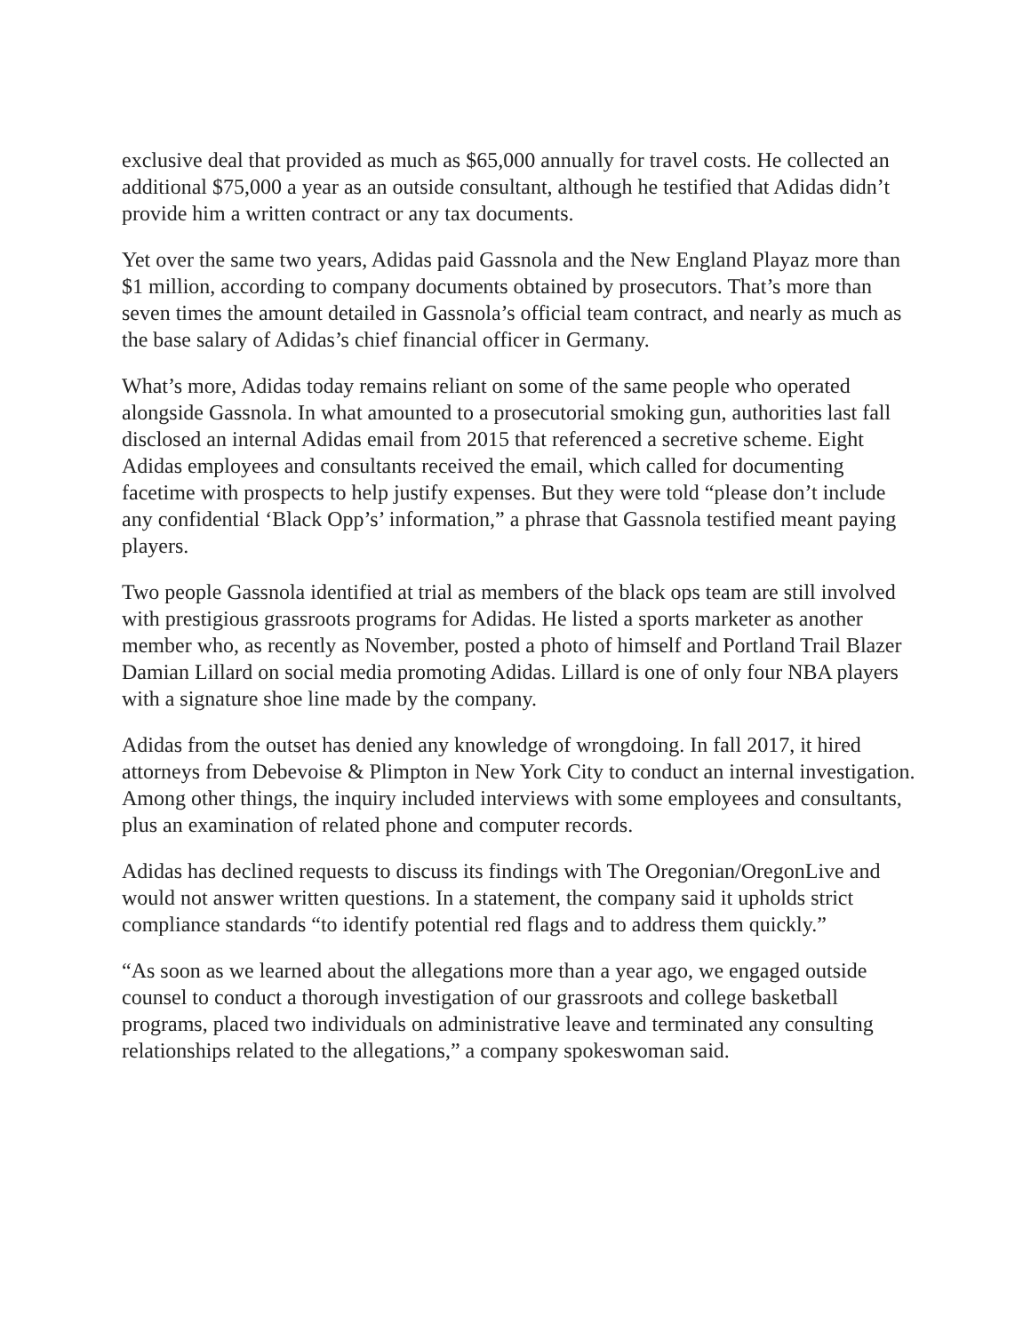exclusive deal that provided as much as $65,000 annually for travel costs. He collected an additional $75,000 a year as an outside consultant, although he testified that Adidas didn’t provide him a written contract or any tax documents.
Yet over the same two years, Adidas paid Gassnola and the New England Playaz more than $1 million, according to company documents obtained by prosecutors. That’s more than seven times the amount detailed in Gassnola’s official team contract, and nearly as much as the base salary of Adidas’s chief financial officer in Germany.
What’s more, Adidas today remains reliant on some of the same people who operated alongside Gassnola. In what amounted to a prosecutorial smoking gun, authorities last fall disclosed an internal Adidas email from 2015 that referenced a secretive scheme. Eight Adidas employees and consultants received the email, which called for documenting facetime with prospects to help justify expenses. But they were told “please don’t include any confidential ‘Black Opp’s’ information,” a phrase that Gassnola testified meant paying players.
Two people Gassnola identified at trial as members of the black ops team are still involved with prestigious grassroots programs for Adidas. He listed a sports marketer as another member who, as recently as November, posted a photo of himself and Portland Trail Blazer Damian Lillard on social media promoting Adidas. Lillard is one of only four NBA players with a signature shoe line made by the company.
Adidas from the outset has denied any knowledge of wrongdoing. In fall 2017, it hired attorneys from Debevoise & Plimpton in New York City to conduct an internal investigation. Among other things, the inquiry included interviews with some employees and consultants, plus an examination of related phone and computer records.
Adidas has declined requests to discuss its findings with The Oregonian/OregonLive and would not answer written questions. In a statement, the company said it upholds strict compliance standards “to identify potential red flags and to address them quickly.”
“As soon as we learned about the allegations more than a year ago, we engaged outside counsel to conduct a thorough investigation of our grassroots and college basketball programs, placed two individuals on administrative leave and terminated any consulting relationships related to the allegations,” a company spokeswoman said.